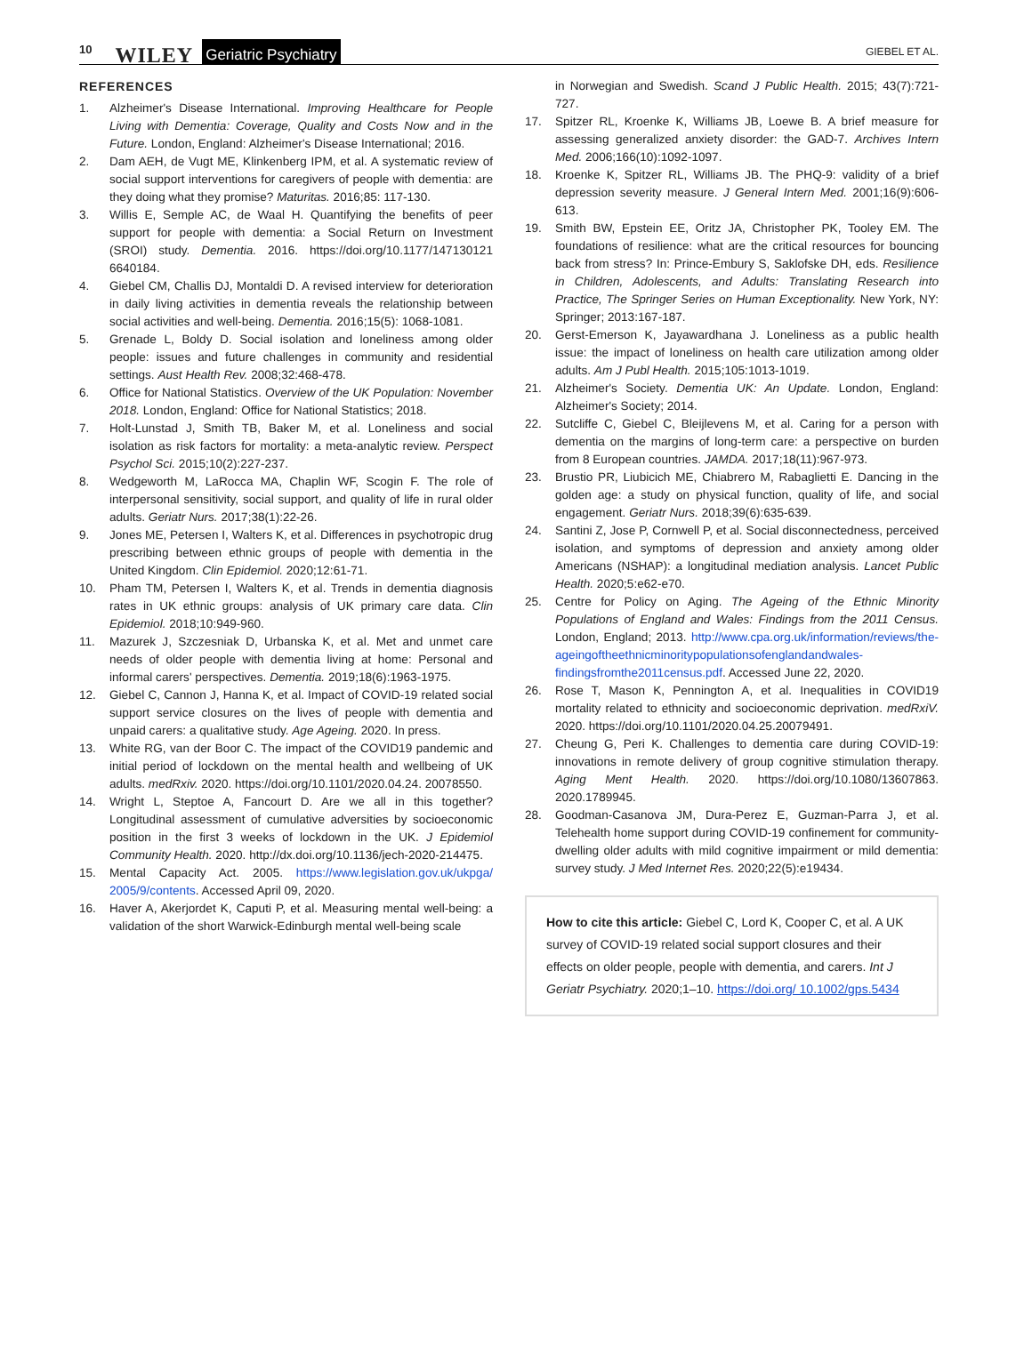10 WILEY Geriatric Psychiatry GIEBEL ET AL.
REFERENCES
1. Alzheimer's Disease International. Improving Healthcare for People Living with Dementia: Coverage, Quality and Costs Now and in the Future. London, England: Alzheimer's Disease International; 2016.
2. Dam AEH, de Vugt ME, Klinkenberg IPM, et al. A systematic review of social support interventions for caregivers of people with dementia: are they doing what they promise? Maturitas. 2016;85: 117-130.
3. Willis E, Semple AC, de Waal H. Quantifying the benefits of peer support for people with dementia: a Social Return on Investment (SROI) study. Dementia. 2016. https://doi.org/10.1177/147130121 6640184.
4. Giebel CM, Challis DJ, Montaldi D. A revised interview for deterioration in daily living activities in dementia reveals the relationship between social activities and well-being. Dementia. 2016;15(5): 1068-1081.
5. Grenade L, Boldy D. Social isolation and loneliness among older people: issues and future challenges in community and residential settings. Aust Health Rev. 2008;32:468-478.
6. Office for National Statistics. Overview of the UK Population: November 2018. London, England: Office for National Statistics; 2018.
7. Holt-Lunstad J, Smith TB, Baker M, et al. Loneliness and social isolation as risk factors for mortality: a meta-analytic review. Perspect Psychol Sci. 2015;10(2):227-237.
8. Wedgeworth M, LaRocca MA, Chaplin WF, Scogin F. The role of interpersonal sensitivity, social support, and quality of life in rural older adults. Geriatr Nurs. 2017;38(1):22-26.
9. Jones ME, Petersen I, Walters K, et al. Differences in psychotropic drug prescribing between ethnic groups of people with dementia in the United Kingdom. Clin Epidemiol. 2020;12:61-71.
10. Pham TM, Petersen I, Walters K, et al. Trends in dementia diagnosis rates in UK ethnic groups: analysis of UK primary care data. Clin Epidemiol. 2018;10:949-960.
11. Mazurek J, Szczesniak D, Urbanska K, et al. Met and unmet care needs of older people with dementia living at home: Personal and informal carers' perspectives. Dementia. 2019;18(6):1963-1975.
12. Giebel C, Cannon J, Hanna K, et al. Impact of COVID-19 related social support service closures on the lives of people with dementia and unpaid carers: a qualitative study. Age Ageing. 2020. In press.
13. White RG, van der Boor C. The impact of the COVID19 pandemic and initial period of lockdown on the mental health and wellbeing of UK adults. medRxiv. 2020. https://doi.org/10.1101/2020.04.24. 20078550.
14. Wright L, Steptoe A, Fancourt D. Are we all in this together? Longitudinal assessment of cumulative adversities by socioeconomic position in the first 3 weeks of lockdown in the UK. J Epidemiol Community Health. 2020. http://dx.doi.org/10.1136/jech-2020-214475.
15. Mental Capacity Act. 2005. https://www.legislation.gov.uk/ukpga/ 2005/9/contents. Accessed April 09, 2020.
16. Haver A, Akerjordet K, Caputi P, et al. Measuring mental well-being: a validation of the short Warwick-Edinburgh mental well-being scale
in Norwegian and Swedish. Scand J Public Health. 2015; 43(7):721-727.
17. Spitzer RL, Kroenke K, Williams JB, Loewe B. A brief measure for assessing generalized anxiety disorder: the GAD-7. Archives Intern Med. 2006;166(10):1092-1097.
18. Kroenke K, Spitzer RL, Williams JB. The PHQ-9: validity of a brief depression severity measure. J General Intern Med. 2001;16(9):606-613.
19. Smith BW, Epstein EE, Oritz JA, Christopher PK, Tooley EM. The foundations of resilience: what are the critical resources for bouncing back from stress? In: Prince-Embury S, Saklofske DH, eds. Resilience in Children, Adolescents, and Adults: Translating Research into Practice, The Springer Series on Human Exceptionality. New York, NY: Springer; 2013:167-187.
20. Gerst-Emerson K, Jayawardhana J. Loneliness as a public health issue: the impact of loneliness on health care utilization among older adults. Am J Publ Health. 2015;105:1013-1019.
21. Alzheimer's Society. Dementia UK: An Update. London, England: Alzheimer's Society; 2014.
22. Sutcliffe C, Giebel C, Bleijlevens M, et al. Caring for a person with dementia on the margins of long-term care: a perspective on burden from 8 European countries. JAMDA. 2017;18(11):967-973.
23. Brustio PR, Liubicich ME, Chiabrero M, Rabaglietti E. Dancing in the golden age: a study on physical function, quality of life, and social engagement. Geriatr Nurs. 2018;39(6):635-639.
24. Santini Z, Jose P, Cornwell P, et al. Social disconnectedness, perceived isolation, and symptoms of depression and anxiety among older Americans (NSHAP): a longitudinal mediation analysis. Lancet Public Health. 2020;5:e62-e70.
25. Centre for Policy on Aging. The Ageing of the Ethnic Minority Populations of England and Wales: Findings from the 2011 Census. London, England; 2013. http://www.cpa.org.uk/information/reviews/the-ageingoftheethnicminoritypopulationsofenglandandwales-findingsfromthe2011census.pdf. Accessed June 22, 2020.
26. Rose T, Mason K, Pennington A, et al. Inequalities in COVID19 mortality related to ethnicity and socioeconomic deprivation. medRxiV. 2020. https://doi.org/10.1101/2020.04.25.20079491.
27. Cheung G, Peri K. Challenges to dementia care during COVID-19: innovations in remote delivery of group cognitive stimulation therapy. Aging Ment Health. 2020. https://doi.org/10.1080/13607863. 2020.1789945.
28. Goodman-Casanova JM, Dura-Perez E, Guzman-Parra J, et al. Telehealth home support during COVID-19 confinement for community-dwelling older adults with mild cognitive impairment or mild dementia: survey study. J Med Internet Res. 2020;22(5):e19434.
How to cite this article: Giebel C, Lord K, Cooper C, et al. A UK survey of COVID-19 related social support closures and their effects on older people, people with dementia, and carers. Int J Geriatr Psychiatry. 2020;1–10. https://doi.org/ 10.1002/gps.5434